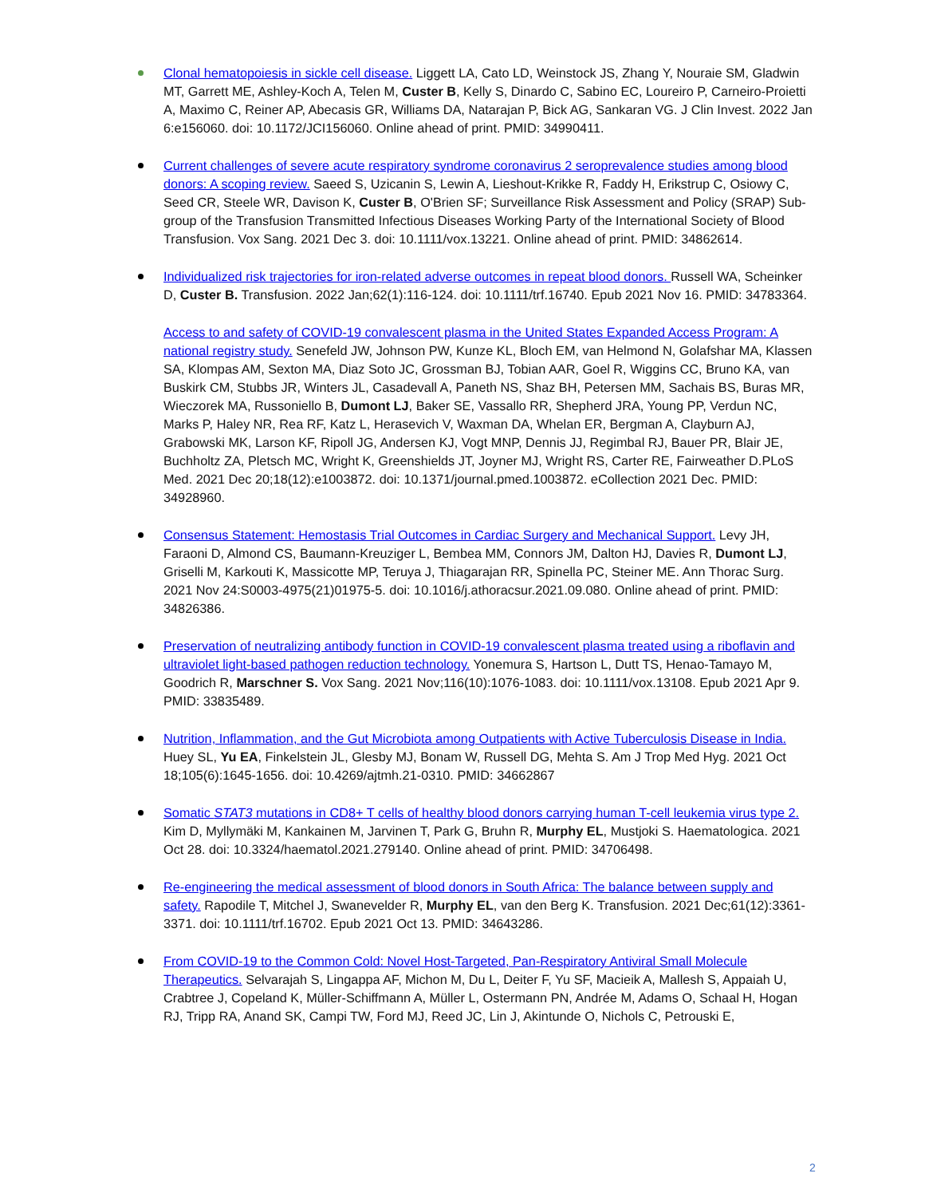Clonal hematopoiesis in sickle cell disease. Liggett LA, Cato LD, Weinstock JS, Zhang Y, Nouraie SM, Gladwin MT, Garrett ME, Ashley-Koch A, Telen M, Custer B, Kelly S, Dinardo C, Sabino EC, Loureiro P, Carneiro-Proietti A, Maximo C, Reiner AP, Abecasis GR, Williams DA, Natarajan P, Bick AG, Sankaran VG. J Clin Invest. 2022 Jan 6:e156060. doi: 10.1172/JCI156060. Online ahead of print. PMID: 34990411.
Current challenges of severe acute respiratory syndrome coronavirus 2 seroprevalence studies among blood donors: A scoping review. Saeed S, Uzicanin S, Lewin A, Lieshout-Krikke R, Faddy H, Erikstrup C, Osiowy C, Seed CR, Steele WR, Davison K, Custer B, O'Brien SF; Surveillance Risk Assessment and Policy (SRAP) Sub-group of the Transfusion Transmitted Infectious Diseases Working Party of the International Society of Blood Transfusion. Vox Sang. 2021 Dec 3. doi: 10.1111/vox.13221. Online ahead of print. PMID: 34862614.
Individualized risk trajectories for iron-related adverse outcomes in repeat blood donors. Russell WA, Scheinker D, Custer B. Transfusion. 2022 Jan;62(1):116-124. doi: 10.1111/trf.16740. Epub 2021 Nov 16. PMID: 34783364.
Access to and safety of COVID-19 convalescent plasma in the United States Expanded Access Program: A national registry study. Senefeld JW, Johnson PW, Kunze KL, Bloch EM, van Helmond N, Golafshar MA, Klassen SA, Klompas AM, Sexton MA, Diaz Soto JC, Grossman BJ, Tobian AAR, Goel R, Wiggins CC, Bruno KA, van Buskirk CM, Stubbs JR, Winters JL, Casadevall A, Paneth NS, Shaz BH, Petersen MM, Sachais BS, Buras MR, Wieczorek MA, Russoniello B, Dumont LJ, Baker SE, Vassallo RR, Shepherd JRA, Young PP, Verdun NC, Marks P, Haley NR, Rea RF, Katz L, Herasevich V, Waxman DA, Whelan ER, Bergman A, Clayburn AJ, Grabowski MK, Larson KF, Ripoll JG, Andersen KJ, Vogt MNP, Dennis JJ, Regimbal RJ, Bauer PR, Blair JE, Buchholtz ZA, Pletsch MC, Wright K, Greenshields JT, Joyner MJ, Wright RS, Carter RE, Fairweather D.PLoS Med. 2021 Dec 20;18(12):e1003872. doi: 10.1371/journal.pmed.1003872. eCollection 2021 Dec. PMID: 34928960.
Consensus Statement: Hemostasis Trial Outcomes in Cardiac Surgery and Mechanical Support. Levy JH, Faraoni D, Almond CS, Baumann-Kreuziger L, Bembea MM, Connors JM, Dalton HJ, Davies R, Dumont LJ, Griselli M, Karkouti K, Massicotte MP, Teruya J, Thiagarajan RR, Spinella PC, Steiner ME. Ann Thorac Surg. 2021 Nov 24:S0003-4975(21)01975-5. doi: 10.1016/j.athoracsur.2021.09.080. Online ahead of print. PMID: 34826386.
Preservation of neutralizing antibody function in COVID-19 convalescent plasma treated using a riboflavin and ultraviolet light-based pathogen reduction technology. Yonemura S, Hartson L, Dutt TS, Henao-Tamayo M, Goodrich R, Marschner S. Vox Sang. 2021 Nov;116(10):1076-1083. doi: 10.1111/vox.13108. Epub 2021 Apr 9. PMID: 33835489.
Nutrition, Inflammation, and the Gut Microbiota among Outpatients with Active Tuberculosis Disease in India. Huey SL, Yu EA, Finkelstein JL, Glesby MJ, Bonam W, Russell DG, Mehta S. Am J Trop Med Hyg. 2021 Oct 18;105(6):1645-1656. doi: 10.4269/ajtmh.21-0310. PMID: 34662867
Somatic STAT3 mutations in CD8+ T cells of healthy blood donors carrying human T-cell leukemia virus type 2. Kim D, Myllymäki M, Kankainen M, Jarvinen T, Park G, Bruhn R, Murphy EL, Mustjoki S. Haematologica. 2021 Oct 28. doi: 10.3324/haematol.2021.279140. Online ahead of print. PMID: 34706498.
Re-engineering the medical assessment of blood donors in South Africa: The balance between supply and safety. Rapodile T, Mitchel J, Swanevelder R, Murphy EL, van den Berg K. Transfusion. 2021 Dec;61(12):3361-3371. doi: 10.1111/trf.16702. Epub 2021 Oct 13. PMID: 34643286.
From COVID-19 to the Common Cold: Novel Host-Targeted, Pan-Respiratory Antiviral Small Molecule Therapeutics. Selvarajah S, Lingappa AF, Michon M, Du L, Deiter F, Yu SF, Macieik A, Mallesh S, Appaiah U, Crabtree J, Copeland K, Müller-Schiffmann A, Müller L, Ostermann PN, Andrée M, Adams O, Schaal H, Hogan RJ, Tripp RA, Anand SK, Campi TW, Ford MJ, Reed JC, Lin J, Akintunde O, Nichols C, Petrouski E,
2